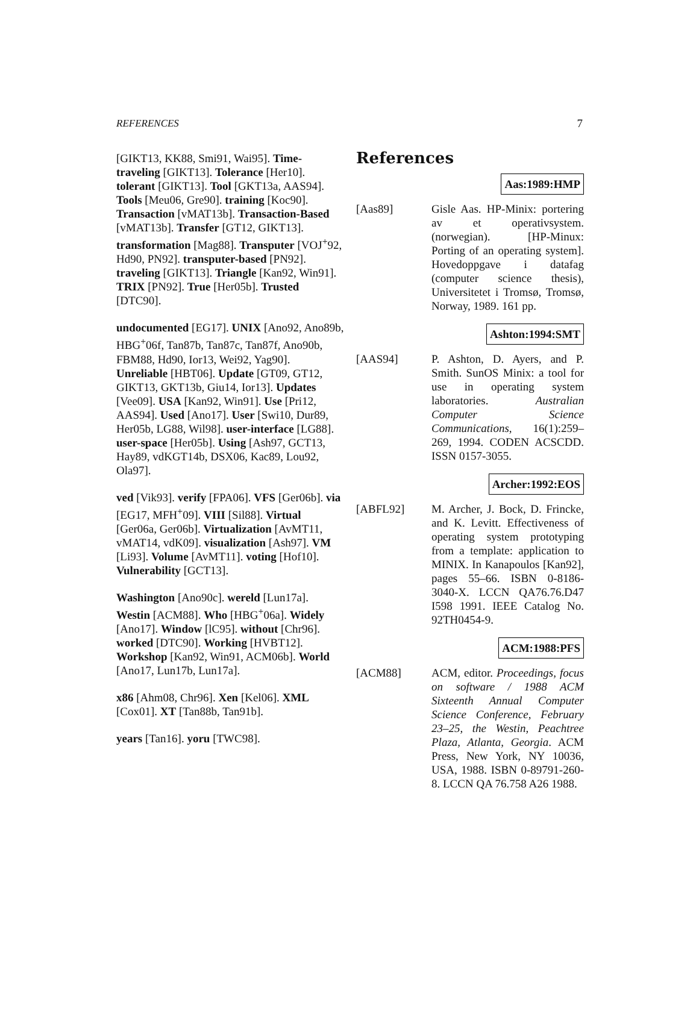REFERENCES 7
[GIKT13, KK88, Smi91, Wai95]. Time-traveling [GIKT13]. Tolerance [Her10]. tolerant [GIKT13]. Tool [GKT13a, AAS94]. Tools [Meu06, Gre90]. training [Koc90]. Transaction [vMAT13b]. Transaction-Based [vMAT13b]. Transfer [GT12, GIKT13]. transformation [Mag88]. Transputer [VOJ<sup>+</sup>92, Hd90, PN92]. transputer-based [PN92]. traveling [GIKT13]. Triangle [Kan92, Win91]. TRIX [PN92]. True [Her05b]. Trusted [DTC90].
undocumented [EG17]. UNIX [Ano92, Ano89b, HBG<sup>+</sup>06f, Tan87b, Tan87c, Tan87f, Ano90b, FBM88, Hd90, Ior13, Wei92, Yag90]. Unreliable [HBT06]. Update [GT09, GT12, GIKT13, GKT13b, Giu14, Ior13]. Updates [Vee09]. USA [Kan92, Win91]. Use [Pri12, AAS94]. Used [Ano17]. User [Swi10, Dur89, Her05b, LG88, Wil98]. user-interface [LG88]. user-space [Her05b]. Using [Ash97, GCT13, Hay89, vdKGT14b, DSX06, Kac89, Lou92, Ola97].
ved [Vik93]. verify [FPA06]. VFS [Ger06b]. via [EG17, MFH<sup>+</sup>09]. VIII [Sil88]. Virtual [Ger06a, Ger06b]. Virtualization [AvMT11, vMAT14, vdK09]. visualization [Ash97]. VM [Li93]. Volume [AvMT11]. voting [Hof10]. Vulnerability [GCT13].
Washington [Ano90c]. wereld [Lun17a]. Westin [ACM88]. Who [HBG<sup>+</sup>06a]. Widely [Ano17]. Window [lC95]. without [Chr96]. worked [DTC90]. Working [HVBT12]. Workshop [Kan92, Win91, ACM06b]. World [Ano17, Lun17b, Lun17a].
x86 [Ahm08, Chr96]. Xen [Kel06]. XML [Cox01]. XT [Tan88b, Tan91b].
years [Tan16]. yoru [TWC98].
References
Aas:1989:HMP
[Aas89] Gisle Aas. HP-Minix: portering av et operativsystem. (norwegian). [HP-Minux: Porting of an operating system]. Hovedoppgave i datafag (computer science thesis), Universitetet i Tromsø, Tromsø, Norway, 1989. 161 pp.
Ashton:1994:SMT
[AAS94] P. Ashton, D. Ayers, and P. Smith. SunOS Minix: a tool for use in operating system laboratories. Australian Computer Science Communications, 16(1):259–269, 1994. CODEN ACSCDD. ISSN 0157-3055.
Archer:1992:EOS
[ABFL92] M. Archer, J. Bock, D. Frincke, and K. Levitt. Effectiveness of operating system prototyping from a template: application to MINIX. In Kanapoulos [Kan92], pages 55–66. ISBN 0-8186-3040-X. LCCN QA76.76.D47 I598 1991. IEEE Catalog No. 92TH0454-9.
ACM:1988:PFS
[ACM88] ACM, editor. Proceedings, focus on software / 1988 ACM Sixteenth Annual Computer Science Conference, February 23–25, the Westin, Peachtree Plaza, Atlanta, Georgia. ACM Press, New York, NY 10036, USA, 1988. ISBN 0-89791-260-8. LCCN QA 76.758 A26 1988.